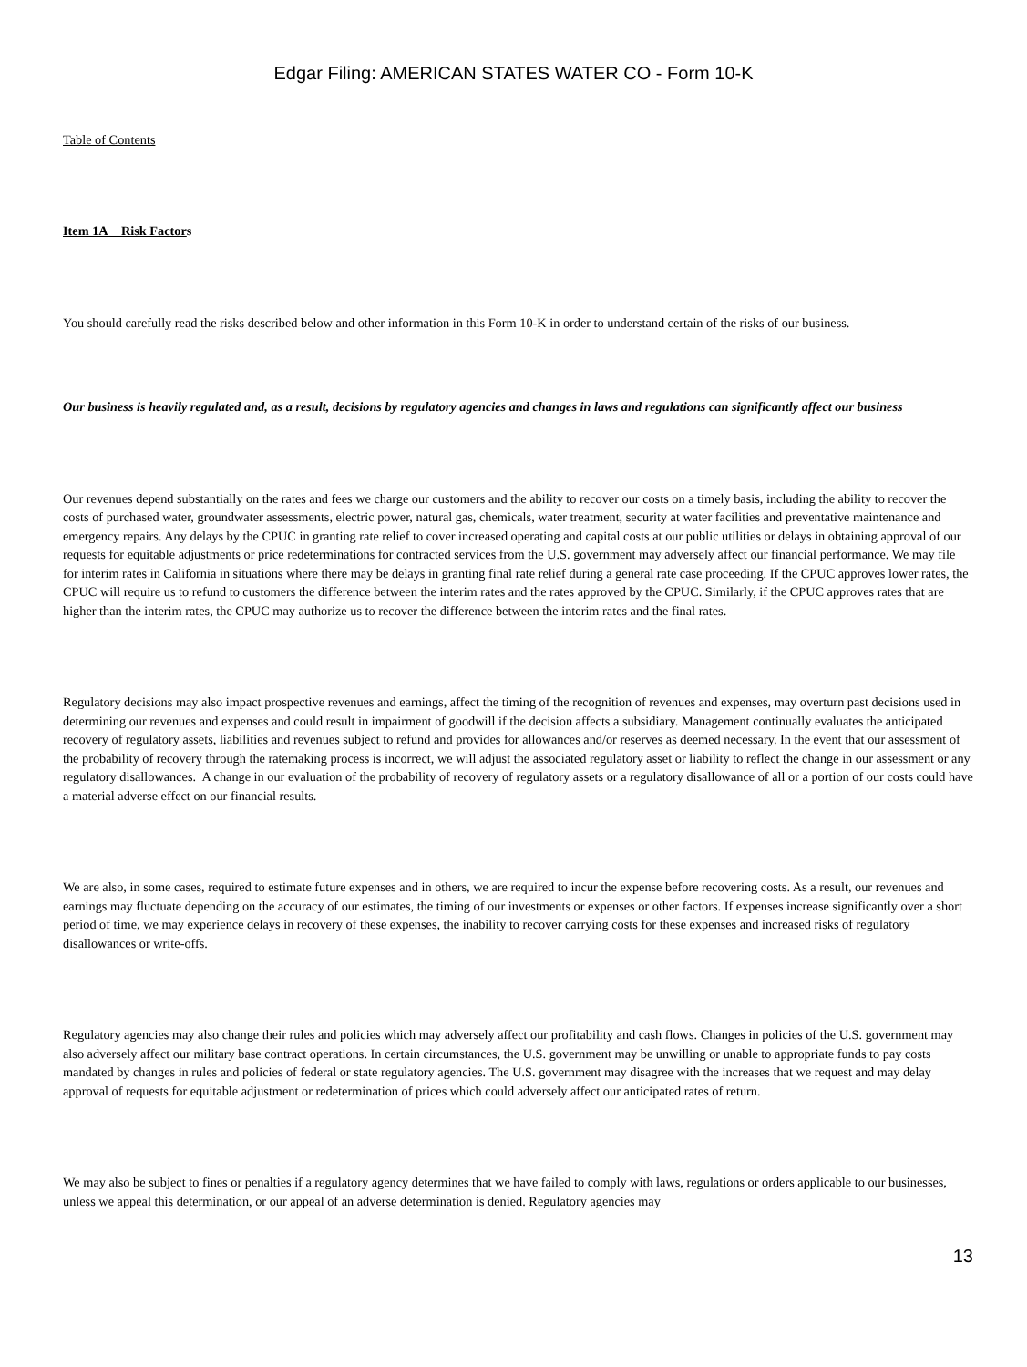Edgar Filing: AMERICAN STATES WATER CO - Form 10-K
Table of Contents
Item 1A Risk Factors
You should carefully read the risks described below and other information in this Form 10-K in order to understand certain of the risks of our business.
Our business is heavily regulated and, as a result, decisions by regulatory agencies and changes in laws and regulations can significantly affect our business
Our revenues depend substantially on the rates and fees we charge our customers and the ability to recover our costs on a timely basis, including the ability to recover the costs of purchased water, groundwater assessments, electric power, natural gas, chemicals, water treatment, security at water facilities and preventative maintenance and emergency repairs. Any delays by the CPUC in granting rate relief to cover increased operating and capital costs at our public utilities or delays in obtaining approval of our requests for equitable adjustments or price redeterminations for contracted services from the U.S. government may adversely affect our financial performance. We may file for interim rates in California in situations where there may be delays in granting final rate relief during a general rate case proceeding. If the CPUC approves lower rates, the CPUC will require us to refund to customers the difference between the interim rates and the rates approved by the CPUC. Similarly, if the CPUC approves rates that are higher than the interim rates, the CPUC may authorize us to recover the difference between the interim rates and the final rates.
Regulatory decisions may also impact prospective revenues and earnings, affect the timing of the recognition of revenues and expenses, may overturn past decisions used in determining our revenues and expenses and could result in impairment of goodwill if the decision affects a subsidiary. Management continually evaluates the anticipated recovery of regulatory assets, liabilities and revenues subject to refund and provides for allowances and/or reserves as deemed necessary. In the event that our assessment of the probability of recovery through the ratemaking process is incorrect, we will adjust the associated regulatory asset or liability to reflect the change in our assessment or any regulatory disallowances. A change in our evaluation of the probability of recovery of regulatory assets or a regulatory disallowance of all or a portion of our costs could have a material adverse effect on our financial results.
We are also, in some cases, required to estimate future expenses and in others, we are required to incur the expense before recovering costs. As a result, our revenues and earnings may fluctuate depending on the accuracy of our estimates, the timing of our investments or expenses or other factors. If expenses increase significantly over a short period of time, we may experience delays in recovery of these expenses, the inability to recover carrying costs for these expenses and increased risks of regulatory disallowances or write-offs.
Regulatory agencies may also change their rules and policies which may adversely affect our profitability and cash flows. Changes in policies of the U.S. government may also adversely affect our military base contract operations. In certain circumstances, the U.S. government may be unwilling or unable to appropriate funds to pay costs mandated by changes in rules and policies of federal or state regulatory agencies. The U.S. government may disagree with the increases that we request and may delay approval of requests for equitable adjustment or redetermination of prices which could adversely affect our anticipated rates of return.
We may also be subject to fines or penalties if a regulatory agency determines that we have failed to comply with laws, regulations or orders applicable to our businesses, unless we appeal this determination, or our appeal of an adverse determination is denied. Regulatory agencies may
13